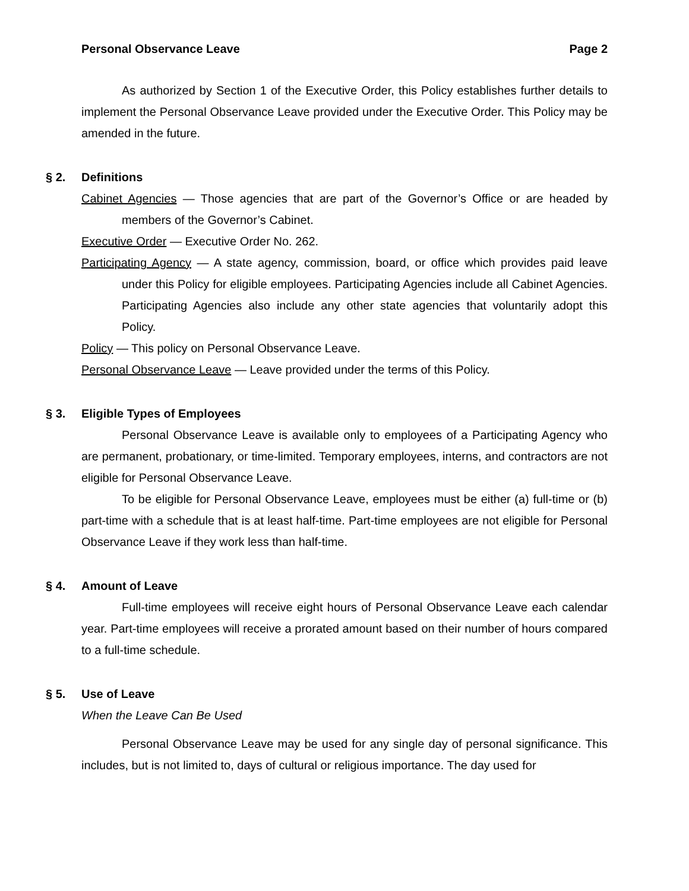Personal Observance Leave Page 2
As authorized by Section 1 of the Executive Order, this Policy establishes further details to implement the Personal Observance Leave provided under the Executive Order. This Policy may be amended in the future.
§ 2. Definitions
Cabinet Agencies — Those agencies that are part of the Governor’s Office or are headed by members of the Governor’s Cabinet.
Executive Order — Executive Order No. 262.
Participating Agency — A state agency, commission, board, or office which provides paid leave under this Policy for eligible employees. Participating Agencies include all Cabinet Agencies. Participating Agencies also include any other state agencies that voluntarily adopt this Policy.
Policy — This policy on Personal Observance Leave.
Personal Observance Leave — Leave provided under the terms of this Policy.
§ 3. Eligible Types of Employees
Personal Observance Leave is available only to employees of a Participating Agency who are permanent, probationary, or time-limited. Temporary employees, interns, and contractors are not eligible for Personal Observance Leave.
To be eligible for Personal Observance Leave, employees must be either (a) full-time or (b) part-time with a schedule that is at least half-time. Part-time employees are not eligible for Personal Observance Leave if they work less than half-time.
§ 4. Amount of Leave
Full-time employees will receive eight hours of Personal Observance Leave each calendar year. Part-time employees will receive a prorated amount based on their number of hours compared to a full-time schedule.
§ 5. Use of Leave
When the Leave Can Be Used
Personal Observance Leave may be used for any single day of personal significance. This includes, but is not limited to, days of cultural or religious importance. The day used for